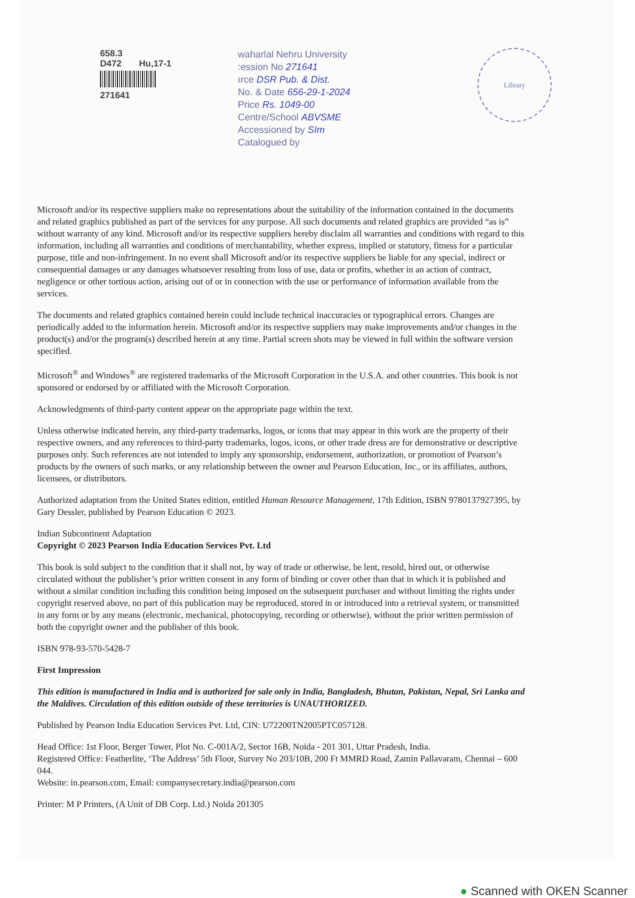658.3
D472 Hu,17-1
271641
waharlal Nehru University
:ession No 271641
ırce DSR Pub. & Dist.
No. & Date 656-29-1-2024
Price Rs. 1049-00
Centre/School ABVSME
Accessioned by SIm
Catalogued by
Library
Microsoft and/or its respective suppliers make no representations about the suitability of the information contained in the documents and related graphics published as part of the services for any purpose. All such documents and related graphics are provided “as is” without warranty of any kind. Microsoft and/or its respective suppliers hereby disclaim all warranties and conditions with regard to this information, including all warranties and conditions of merchantability, whether express, implied or statutory, fitness for a particular purpose, title and non-infringement. In no event shall Microsoft and/or its respective suppliers be liable for any special, indirect or consequential damages or any damages whatsoever resulting from loss of use, data or profits, whether in an action of contract, negligence or other tortious action, arising out of or in connection with the use or performance of information available from the services.
The documents and related graphics contained herein could include technical inaccuracies or typographical errors. Changes are periodically added to the information herein. Microsoft and/or its respective suppliers may make improvements and/or changes in the product(s) and/or the program(s) described herein at any time. Partial screen shots may be viewed in full within the software version specified.
Microsoft<sup>®</sup> and Windows<sup>®</sup> are registered trademarks of the Microsoft Corporation in the U.S.A. and other countries. This book is not sponsored or endorsed by or affiliated with the Microsoft Corporation.
Acknowledgments of third-party content appear on the appropriate page within the text.
Unless otherwise indicated herein, any third-party trademarks, logos, or icons that may appear in this work are the property of their respective owners, and any references to third-party trademarks, logos, icons, or other trade dress are for demonstrative or descriptive purposes only. Such references are not intended to imply any sponsorship, endorsement, authorization, or promotion of Pearson’s products by the owners of such marks, or any relationship between the owner and Pearson Education, Inc., or its affiliates, authors, licensees, or distributors.
Authorized adaptation from the United States edition, entitled Human Resource Management, 17th Edition, ISBN 9780137927395, by Gary Dessler, published by Pearson Education © 2023.
Indian Subcontinent Adaptation
Copyright © 2023 Pearson India Education Services Pvt. Ltd
This book is sold subject to the condition that it shall not, by way of trade or otherwise, be lent, resold, hired out, or otherwise circulated without the publisher’s prior written consent in any form of binding or cover other than that in which it is published and without a similar condition including this condition being imposed on the subsequent purchaser and without limiting the rights under copyright reserved above, no part of this publication may be reproduced, stored in or introduced into a retrieval system, or transmitted in any form or by any means (electronic, mechanical, photocopying, recording or otherwise), without the prior written permission of both the copyright owner and the publisher of this book.
ISBN 978-93-570-5428-7
First Impression
This edition is manufactured in India and is authorized for sale only in India, Bangladesh, Bhutan, Pakistan, Nepal, Sri Lanka and the Maldives. Circulation of this edition outside of these territories is UNAUTHORIZED.
Published by Pearson India Education Services Pvt. Ltd, CIN: U72200TN2005PTC057128.
Head Office: 1st Floor, Berger Tower, Plot No. C-001A/2, Sector 16B, Noida - 201 301, Uttar Pradesh, India.
Registered Office: Featherlite, ‘The Address’ 5th Floor, Survey No 203/10B, 200 Ft MMRD Road, Zamin Pallavaram, Chennai – 600 044.
Website: in.pearson.com, Email: companysecretary.india@pearson.com
Printer: M P Printers, (A Unit of DB Corp. Ltd.) Noida 201305
● Scanned with OKEN Scanner